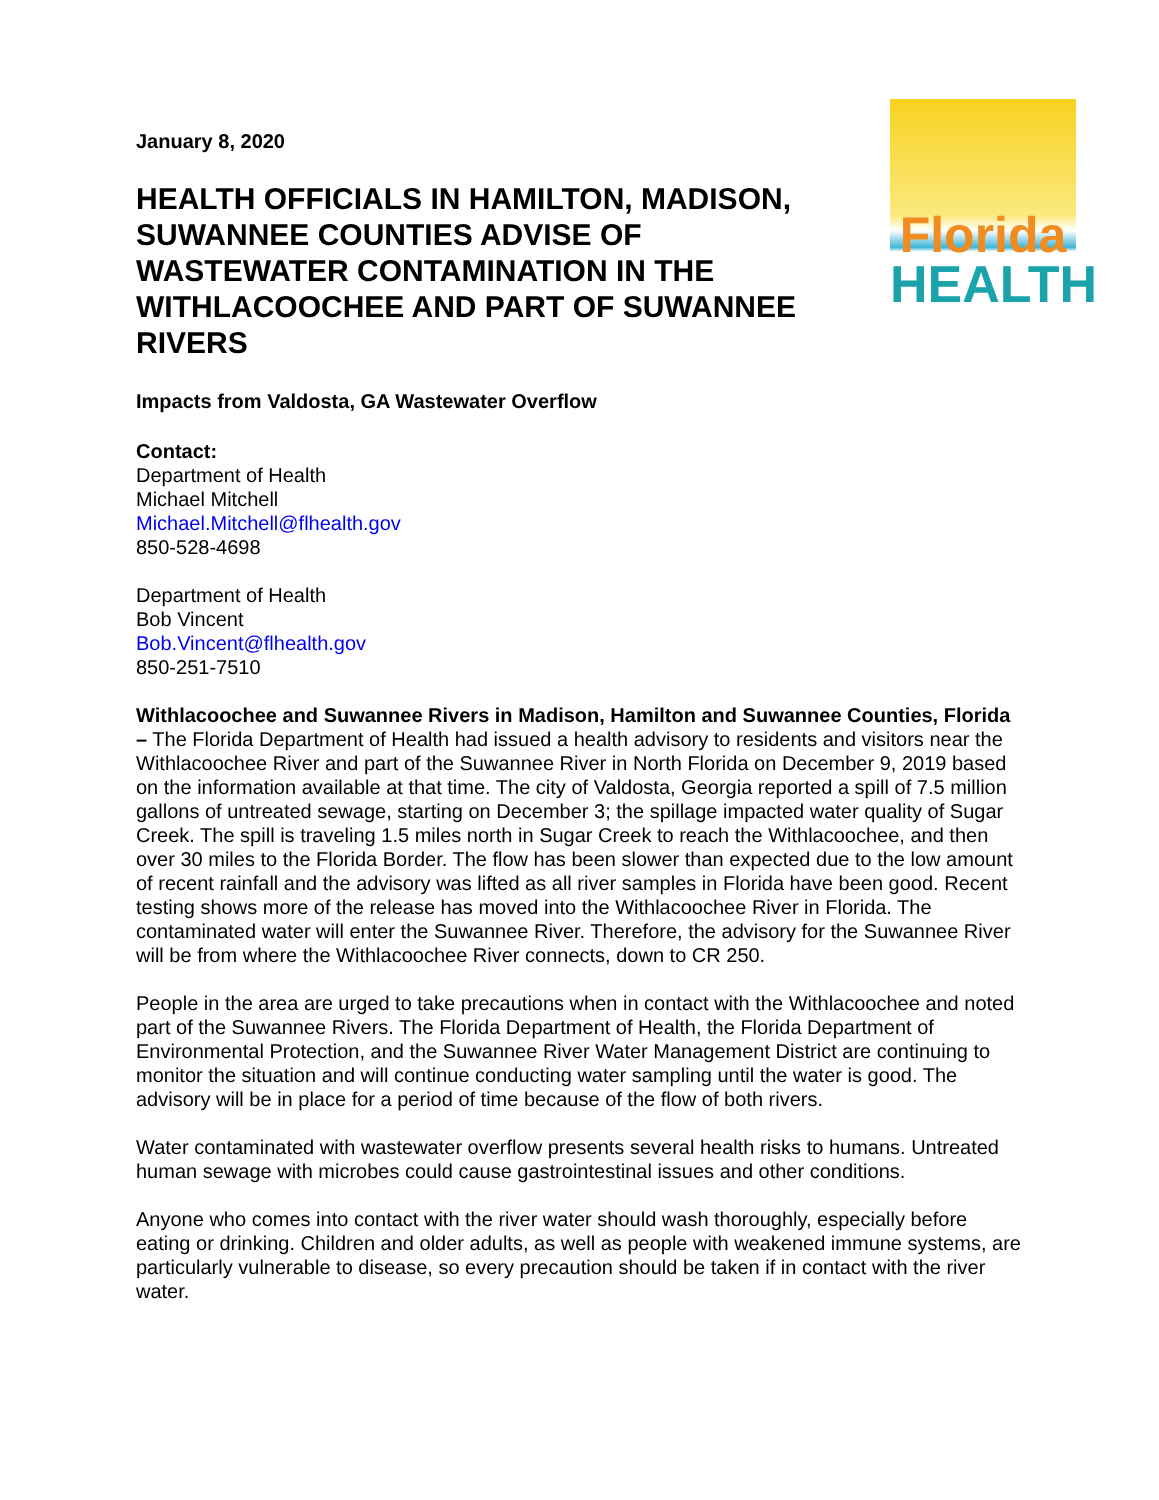January 8, 2020
HEALTH OFFICIALS IN HAMILTON, MADISON, SUWANNEE COUNTIES ADVISE OF WASTEWATER CONTAMINATION IN THE WITHLACOOCHEE AND PART OF SUWANNEE RIVERS
Florida
HEALTH
Impacts from Valdosta, GA Wastewater Overflow
Contact:
Department of Health
Michael Mitchell
Michael.Mitchell@flhealth.gov
850-528-4698
Department of Health
Bob Vincent
Bob.Vincent@flhealth.gov
850-251-7510
Withlacoochee and Suwannee Rivers in Madison, Hamilton and Suwannee Counties, Florida – The Florida Department of Health had issued a health advisory to residents and visitors near the Withlacoochee River and part of the Suwannee River in North Florida on December 9, 2019 based on the information available at that time. The city of Valdosta, Georgia reported a spill of 7.5 million gallons of untreated sewage, starting on December 3; the spillage impacted water quality of Sugar Creek. The spill is traveling 1.5 miles north in Sugar Creek to reach the Withlacoochee, and then over 30 miles to the Florida Border. The flow has been slower than expected due to the low amount of recent rainfall and the advisory was lifted as all river samples in Florida have been good. Recent testing shows more of the release has moved into the Withlacoochee River in Florida. The contaminated water will enter the Suwannee River. Therefore, the advisory for the Suwannee River will be from where the Withlacoochee River connects, down to CR 250.
People in the area are urged to take precautions when in contact with the Withlacoochee and noted part of the Suwannee Rivers. The Florida Department of Health, the Florida Department of Environmental Protection, and the Suwannee River Water Management District are continuing to monitor the situation and will continue conducting water sampling until the water is good. The advisory will be in place for a period of time because of the flow of both rivers.
Water contaminated with wastewater overflow presents several health risks to humans. Untreated human sewage with microbes could cause gastrointestinal issues and other conditions.
Anyone who comes into contact with the river water should wash thoroughly, especially before eating or drinking. Children and older adults, as well as people with weakened immune systems, are particularly vulnerable to disease, so every precaution should be taken if in contact with the river water.